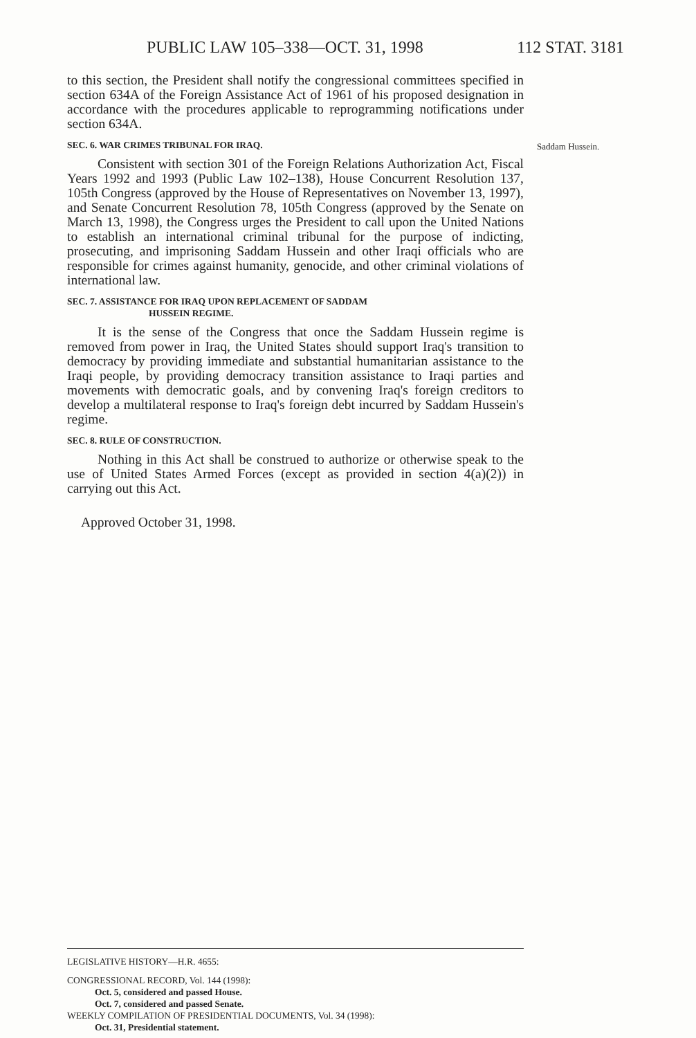PUBLIC LAW 105–338—OCT. 31, 1998 112 STAT. 3181
to this section, the President shall notify the congressional committees specified in section 634A of the Foreign Assistance Act of 1961 of his proposed designation in accordance with the procedures applicable to reprogramming notifications under section 634A.
SEC. 6. WAR CRIMES TRIBUNAL FOR IRAQ.
Consistent with section 301 of the Foreign Relations Authorization Act, Fiscal Years 1992 and 1993 (Public Law 102–138), House Concurrent Resolution 137, 105th Congress (approved by the House of Representatives on November 13, 1997), and Senate Concurrent Resolution 78, 105th Congress (approved by the Senate on March 13, 1998), the Congress urges the President to call upon the United Nations to establish an international criminal tribunal for the purpose of indicting, prosecuting, and imprisoning Saddam Hussein and other Iraqi officials who are responsible for crimes against humanity, genocide, and other criminal violations of international law.
SEC. 7. ASSISTANCE FOR IRAQ UPON REPLACEMENT OF SADDAM
HUSSEIN REGIME.
It is the sense of the Congress that once the Saddam Hussein regime is removed from power in Iraq, the United States should support Iraq's transition to democracy by providing immediate and substantial humanitarian assistance to the Iraqi people, by providing democracy transition assistance to Iraqi parties and movements with democratic goals, and by convening Iraq's foreign creditors to develop a multilateral response to Iraq's foreign debt incurred by Saddam Hussein's regime.
SEC. 8. RULE OF CONSTRUCTION.
Nothing in this Act shall be construed to authorize or otherwise speak to the use of United States Armed Forces (except as provided in section 4(a)(2)) in carrying out this Act.
Approved October 31, 1998.
Saddam Hussein.
LEGISLATIVE HISTORY—H.R. 4655:
CONGRESSIONAL RECORD, Vol. 144 (1998):
Oct. 5, considered and passed House.
Oct. 7, considered and passed Senate.
WEEKLY COMPILATION OF PRESIDENTIAL DOCUMENTS, Vol. 34 (1998):
Oct. 31, Presidential statement.